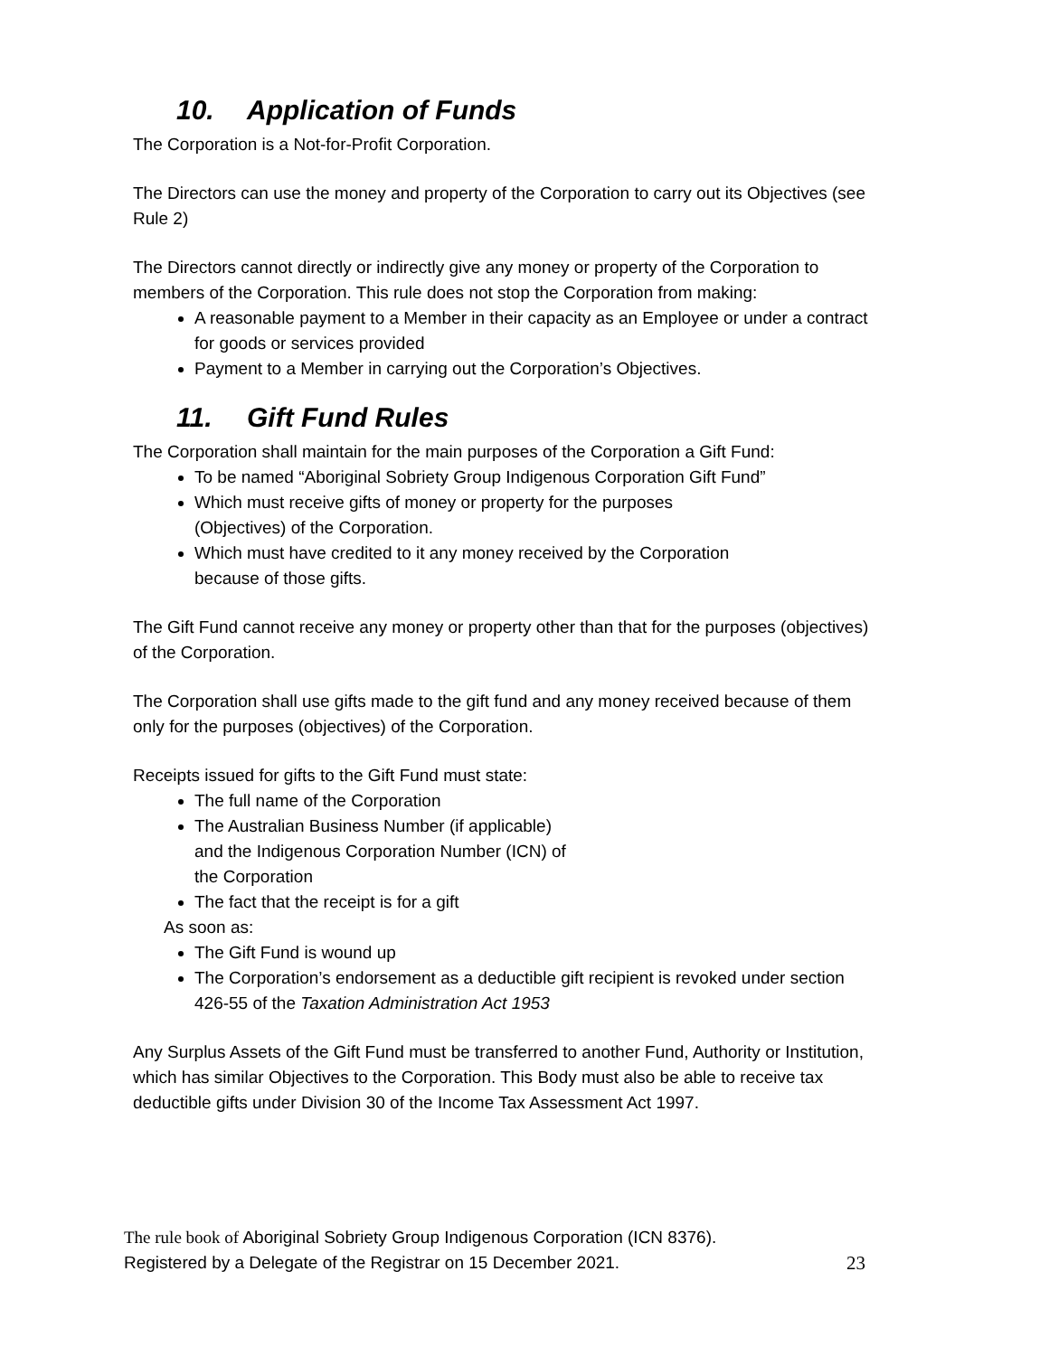10. Application of Funds
The Corporation is a Not-for-Profit Corporation.
The Directors can use the money and property of the Corporation to carry out its Objectives (see Rule 2)
The Directors cannot directly or indirectly give any money or property of the Corporation to members of the Corporation. This rule does not stop the Corporation from making:
A reasonable payment to a Member in their capacity as an Employee or under a contract for goods or services provided
Payment to a Member in carrying out the Corporation’s Objectives.
11. Gift Fund Rules
The Corporation shall maintain for the main purposes of the Corporation a Gift Fund:
To be named “Aboriginal Sobriety Group Indigenous Corporation Gift Fund”
Which must receive gifts of money or property for the purposes
(Objectives) of the Corporation.
Which must have credited to it any money received by the Corporation
because of those gifts.
The Gift Fund cannot receive any money or property other than that for the purposes (objectives) of the Corporation.
The Corporation shall use gifts made to the gift fund and any money received because of them only for the purposes (objectives) of the Corporation.
Receipts issued for gifts to the Gift Fund must state:
The full name of the Corporation
The Australian Business Number (if applicable)
and the Indigenous Corporation Number (ICN) of
the Corporation
The fact that the receipt is for a gift
As soon as:
The Gift Fund is wound up
The Corporation’s endorsement as a deductible gift recipient is revoked under section 426-55 of the Taxation Administration Act 1953
Any Surplus Assets of the Gift Fund must be transferred to another Fund, Authority or Institution, which has similar Objectives to the Corporation. This Body must also be able to receive tax deductible gifts under Division 30 of the Income Tax Assessment Act 1997.
The rule book of Aboriginal Sobriety Group Indigenous Corporation (ICN 8376).
Registered by a Delegate of the Registrar on 15 December 2021. 23